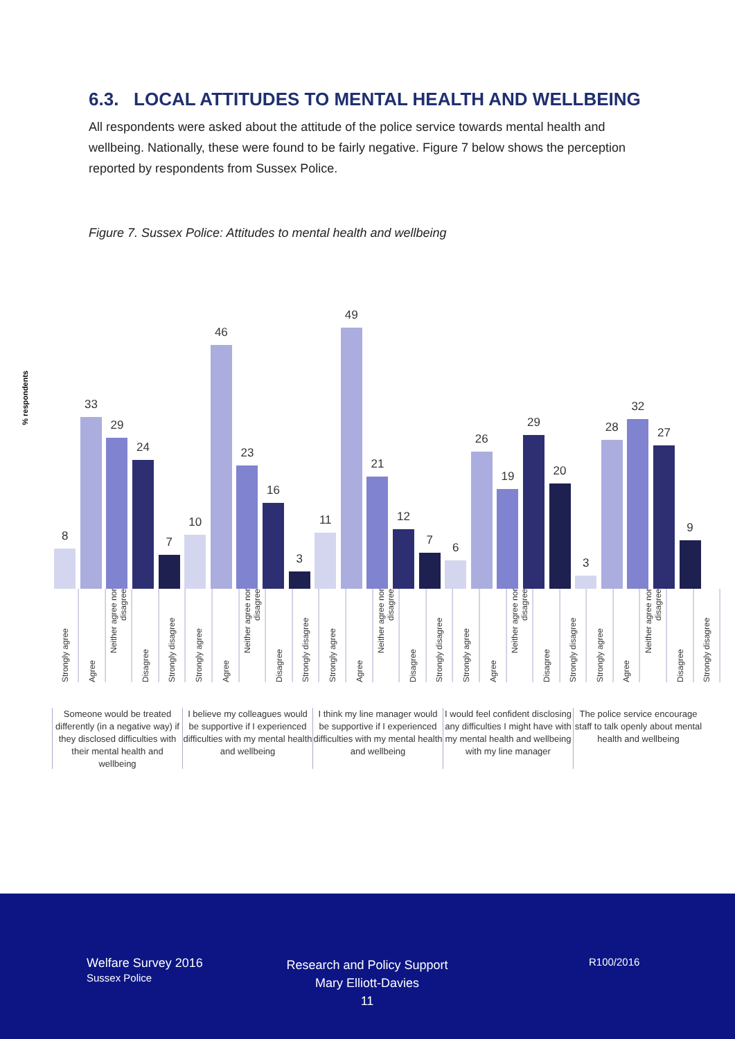6.3. LOCAL ATTITUDES TO MENTAL HEALTH AND WELLBEING
All respondents were asked about the attitude of the police service towards mental health and wellbeing. Nationally, these were found to be fairly negative. Figure 7 below shows the perception reported by respondents from Sussex Police.
Figure 7. Sussex Police: Attitudes to mental health and wellbeing
% respondents
8
33
29
24
7
10
46
23
16
3
11
49
21
12
7
6
26
19
29
20
3
28
32
27
9
Strongly agree
Agree
Neither agree nor disagree
Disagree
Strongly disagree
Strongly agree
Agree
Neither agree nor disagree
Disagree
Strongly disagree
Strongly agree
Agree
Neither agree nor disagree
Disagree
Strongly disagree
Strongly agree
Agree
Neither agree nor disagree
Disagree
Strongly disagree
Strongly agree
Agree
Neither agree nor disagree
Disagree
Strongly disagree
Someone would be treated differently (in a negative way) if they disclosed difficulties with their mental health and wellbeing
I believe my colleagues would be supportive if I experienced difficulties with my mental health and wellbeing
I think my line manager would be supportive if I experienced difficulties with my mental health and wellbeing
I would feel confident disclosing any difficulties I might have with my mental health and wellbeing with my line manager
The police service encourage staff to talk openly about mental health and wellbeing
Welfare Survey 2016
Sussex Police
Research and Policy Support
Mary Elliott-Davies
11
R100/2016